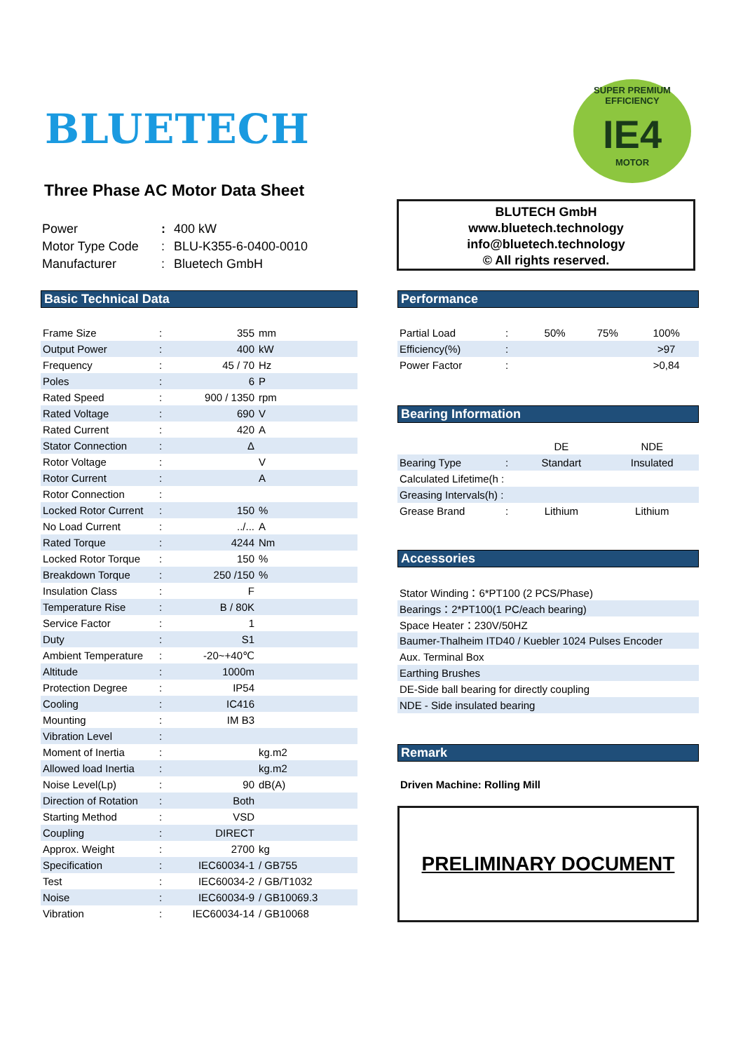BLUETECH
SUPER PREMIUM EFFICIENCY
IE4
MOTOR
Three Phase AC Motor Data Sheet
| Power | : | 400 kW |
| Motor Type Code | : | BLU-K355-6-0400-0010 |
| Manufacturer | : | Bluetech GmbH |
BLUTECH GmbH
www.bluetech.technology
info@bluetech.technology
© All rights reserved.
Basic Technical Data
| Frame Size | : | 355 | mm |
| Output Power | : | 400 | kW |
| Frequency | : | 45 / 70 | Hz |
| Poles | : | 6 | P |
| Rated Speed | : | 900 / 1350 | rpm |
| Rated Voltage | : | 690 | V |
| Rated Current | : | 420 | A |
| Stator Connection | : | Δ | |
| Rotor Voltage | : | | V |
| Rotor Current | : | | A |
| Rotor Connection | : | | |
| Locked Rotor Current | : | 150 | % |
| No Load Current | : | ../... | A |
| Rated Torque | : | 4244 | Nm |
| Locked Rotor Torque | : | 150 | % |
| Breakdown Torque | : | 250 /150 | % |
| Insulation Class | : | F | |
| Temperature Rise | : | B / 80K | |
| Service Factor | : | 1 | |
| Duty | : | S1 | |
| Ambient Temperature | : | -20~+40℃ | |
| Altitude | : | 1000m | |
| Protection Degree | : | IP54 | |
| Cooling | : | IC416 | |
| Mounting | : | IM B3 | |
| Vibration Level | : | | |
| Moment of Inertia | : | | kg.m2 |
| Allowed load Inertia | : | | kg.m2 |
| Noise Level(Lp) | : | 90 | dB(A) |
| Direction of Rotation | : | Both | |
| Starting Method | : | VSD | |
| Coupling | : | DIRECT | |
| Approx. Weight | : | 2700 | kg |
| Specification | : | IEC60034-1 | / GB755 |
| Test | : | IEC60034-2 | / GB/T1032 |
| Noise | : | IEC60034-9 | / GB10069.3 |
| Vibration | : | IEC60034-14 | / GB10068 |
Performance
| Partial Load | : | 50% | 75% | 100% |
| Efficiency(%) | : | | | >97 |
| Power Factor | : | | | >0,84 |
Bearing Information
| | | DE | NDE |
| Bearing Type | : | Standart | Insulated |
| Calculated Lifetime(h : | | | |
| Greasing Intervals(h) : | | | |
| Grease Brand | : | Lithium | Lithium |
Accessories
| Stator Winding：6*PT100 (2 PCS/Phase) |
| Bearings：2*PT100(1 PC/each bearing) |
| Space Heater：230V/50HZ |
| Baumer-Thalheim ITD40 / Kuebler 1024 Pulses Encoder |
| Aux. Terminal Box |
| Earthing Brushes |
| DE-Side ball bearing for directly coupling |
| NDE - Side insulated bearing |
Remark
Driven Machine: Rolling Mill
PRELIMINARY DOCUMENT